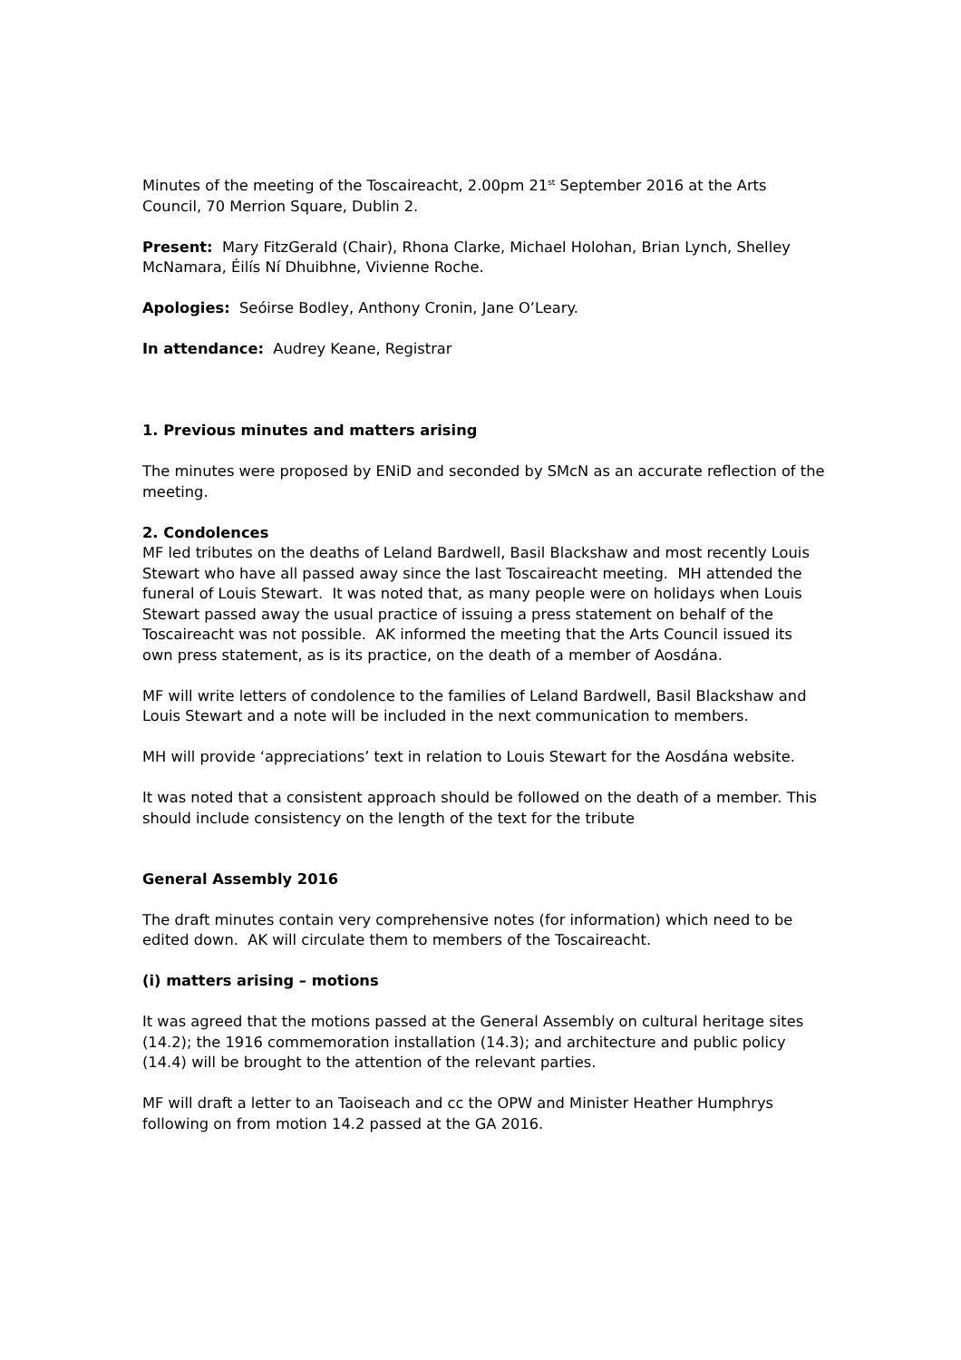Minutes of the meeting of the Toscaireacht, 2.00pm 21<sup>st</sup> September 2016 at the Arts Council, 70 Merrion Square, Dublin 2.
Present: Mary FitzGerald (Chair), Rhona Clarke, Michael Holohan, Brian Lynch, Shelley McNamara, Éilís Ní Dhuibhne, Vivienne Roche.
Apologies: Seóirse Bodley, Anthony Cronin, Jane O’Leary.
In attendance: Audrey Keane, Registrar
1. Previous minutes and matters arising
The minutes were proposed by ENiD and seconded by SMcN as an accurate reflection of the meeting.
2. Condolences
MF led tributes on the deaths of Leland Bardwell, Basil Blackshaw and most recently Louis Stewart who have all passed away since the last Toscaireacht meeting. MH attended the funeral of Louis Stewart. It was noted that, as many people were on holidays when Louis Stewart passed away the usual practice of issuing a press statement on behalf of the Toscaireacht was not possible. AK informed the meeting that the Arts Council issued its own press statement, as is its practice, on the death of a member of Aosdána.
MF will write letters of condolence to the families of Leland Bardwell, Basil Blackshaw and Louis Stewart and a note will be included in the next communication to members.
MH will provide ‘appreciations’ text in relation to Louis Stewart for the Aosdána website.
It was noted that a consistent approach should be followed on the death of a member. This should include consistency on the length of the text for the tribute
General Assembly 2016
The draft minutes contain very comprehensive notes (for information) which need to be edited down. AK will circulate them to members of the Toscaireacht.
(i) matters arising – motions
It was agreed that the motions passed at the General Assembly on cultural heritage sites (14.2); the 1916 commemoration installation (14.3); and architecture and public policy (14.4) will be brought to the attention of the relevant parties.
MF will draft a letter to an Taoiseach and cc the OPW and Minister Heather Humphrys following on from motion 14.2 passed at the GA 2016.